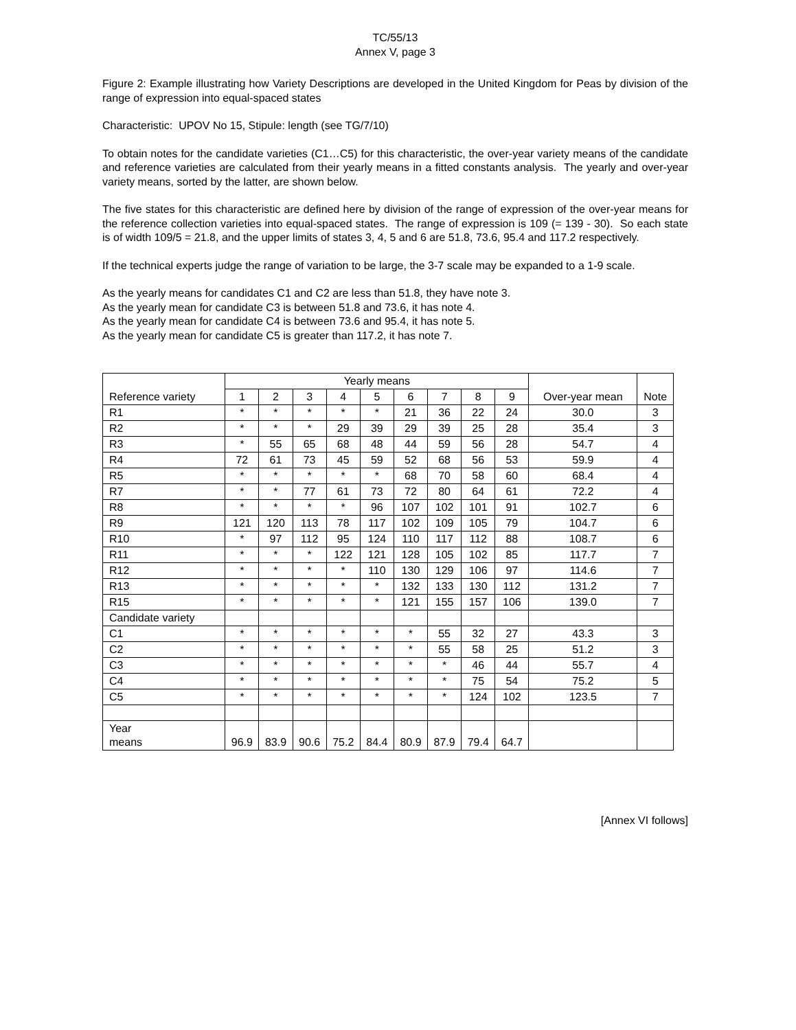TC/55/13
Annex V, page 3
Figure 2: Example illustrating how Variety Descriptions are developed in the United Kingdom for Peas by division of the range of expression into equal-spaced states
Characteristic: UPOV No 15, Stipule: length (see TG/7/10)
To obtain notes for the candidate varieties (C1…C5) for this characteristic, the over-year variety means of the candidate and reference varieties are calculated from their yearly means in a fitted constants analysis. The yearly and over-year variety means, sorted by the latter, are shown below.
The five states for this characteristic are defined here by division of the range of expression of the over-year means for the reference collection varieties into equal-spaced states. The range of expression is 109 (= 139 - 30). So each state is of width 109/5 = 21.8, and the upper limits of states 3, 4, 5 and 6 are 51.8, 73.6, 95.4 and 117.2 respectively.
If the technical experts judge the range of variation to be large, the 3-7 scale may be expanded to a 1-9 scale.
As the yearly means for candidates C1 and C2 are less than 51.8, they have note 3.
As the yearly mean for candidate C3 is between 51.8 and 73.6, it has note 4.
As the yearly mean for candidate C4 is between 73.6 and 95.4, it has note 5.
As the yearly mean for candidate C5 is greater than 117.2, it has note 7.
| Reference variety | Yearly means | | | | | | | | | Over-year mean | Note |
| --- | --- | --- | --- | --- | --- | --- | --- | --- | --- | --- | --- |
| | 1 | 2 | 3 | 4 | 5 | 6 | 7 | 8 | 9 | | |
| R1 | * | * | * | * | * | 21 | 36 | 22 | 24 | 30.0 | 3 |
| R2 | * | * | * | 29 | 39 | 29 | 39 | 25 | 28 | 35.4 | 3 |
| R3 | * | 55 | 65 | 68 | 48 | 44 | 59 | 56 | 28 | 54.7 | 4 |
| R4 | 72 | 61 | 73 | 45 | 59 | 52 | 68 | 56 | 53 | 59.9 | 4 |
| R5 | * | * | * | * | * | 68 | 70 | 58 | 60 | 68.4 | 4 |
| R7 | * | * | 77 | 61 | 73 | 72 | 80 | 64 | 61 | 72.2 | 4 |
| R8 | * | * | * | * | 96 | 107 | 102 | 101 | 91 | 102.7 | 6 |
| R9 | 121 | 120 | 113 | 78 | 117 | 102 | 109 | 105 | 79 | 104.7 | 6 |
| R10 | * | 97 | 112 | 95 | 124 | 110 | 117 | 112 | 88 | 108.7 | 6 |
| R11 | * | * | * | 122 | 121 | 128 | 105 | 102 | 85 | 117.7 | 7 |
| R12 | * | * | * | * | 110 | 130 | 129 | 106 | 97 | 114.6 | 7 |
| R13 | * | * | * | * | * | 132 | 133 | 130 | 112 | 131.2 | 7 |
| R15 | * | * | * | * | * | 121 | 155 | 157 | 106 | 139.0 | 7 |
| Candidate variety | | | | | | | | | | | |
| C1 | * | * | * | * | * | * | 55 | 32 | 27 | 43.3 | 3 |
| C2 | * | * | * | * | * | * | 55 | 58 | 25 | 51.2 | 3 |
| C3 | * | * | * | * | * | * | * | 46 | 44 | 55.7 | 4 |
| C4 | * | * | * | * | * | * | * | 75 | 54 | 75.2 | 5 |
| C5 | * | * | * | * | * | * | * | 124 | 102 | 123.5 | 7 |
| Year means | 96.9 | 83.9 | 90.6 | 75.2 | 84.4 | 80.9 | 87.9 | 79.4 | 64.7 | | |
[Annex VI follows]